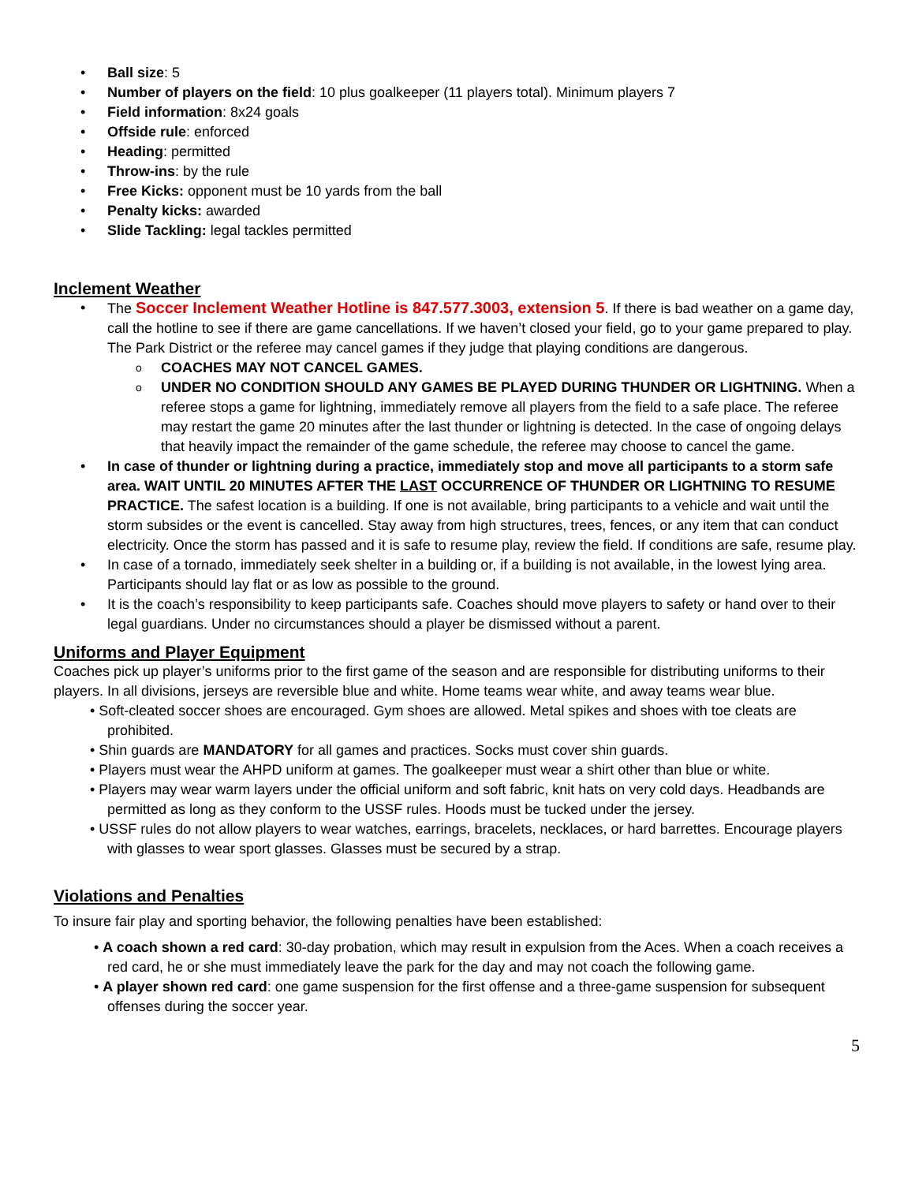Ball size: 5
Number of players on the field: 10 plus goalkeeper (11 players total). Minimum players 7
Field information: 8x24 goals
Offside rule: enforced
Heading: permitted
Throw-ins: by the rule
Free Kicks: opponent must be 10 yards from the ball
Penalty kicks: awarded
Slide Tackling: legal tackles permitted
Inclement Weather
The Soccer Inclement Weather Hotline is 847.577.3003, extension 5. If there is bad weather on a game day, call the hotline to see if there are game cancellations. If we haven’t closed your field, go to your game prepared to play. The Park District or the referee may cancel games if they judge that playing conditions are dangerous.
COACHES MAY NOT CANCEL GAMES.
UNDER NO CONDITION SHOULD ANY GAMES BE PLAYED DURING THUNDER OR LIGHTNING. When a referee stops a game for lightning, immediately remove all players from the field to a safe place. The referee may restart the game 20 minutes after the last thunder or lightning is detected. In the case of ongoing delays that heavily impact the remainder of the game schedule, the referee may choose to cancel the game.
In case of thunder or lightning during a practice, immediately stop and move all participants to a storm safe area. WAIT UNTIL 20 MINUTES AFTER THE LAST OCCURRENCE OF THUNDER OR LIGHTNING TO RESUME PRACTICE. The safest location is a building. If one is not available, bring participants to a vehicle and wait until the storm subsides or the event is cancelled. Stay away from high structures, trees, fences, or any item that can conduct electricity. Once the storm has passed and it is safe to resume play, review the field. If conditions are safe, resume play.
In case of a tornado, immediately seek shelter in a building or, if a building is not available, in the lowest lying area. Participants should lay flat or as low as possible to the ground.
It is the coach’s responsibility to keep participants safe. Coaches should move players to safety or hand over to their legal guardians. Under no circumstances should a player be dismissed without a parent.
Uniforms and Player Equipment
Coaches pick up player’s uniforms prior to the first game of the season and are responsible for distributing uniforms to their players. In all divisions, jerseys are reversible blue and white. Home teams wear white, and away teams wear blue.
• Soft-cleated soccer shoes are encouraged. Gym shoes are allowed. Metal spikes and shoes with toe cleats are prohibited.
• Shin guards are MANDATORY for all games and practices. Socks must cover shin guards.
• Players must wear the AHPD uniform at games. The goalkeeper must wear a shirt other than blue or white.
• Players may wear warm layers under the official uniform and soft fabric, knit hats on very cold days. Headbands are permitted as long as they conform to the USSF rules. Hoods must be tucked under the jersey.
• USSF rules do not allow players to wear watches, earrings, bracelets, necklaces, or hard barrettes. Encourage players with glasses to wear sport glasses. Glasses must be secured by a strap.
Violations and Penalties
To insure fair play and sporting behavior, the following penalties have been established:
• A coach shown a red card: 30-day probation, which may result in expulsion from the Aces. When a coach receives a red card, he or she must immediately leave the park for the day and may not coach the following game.
• A player shown red card: one game suspension for the first offense and a three-game suspension for subsequent offenses during the soccer year.
5